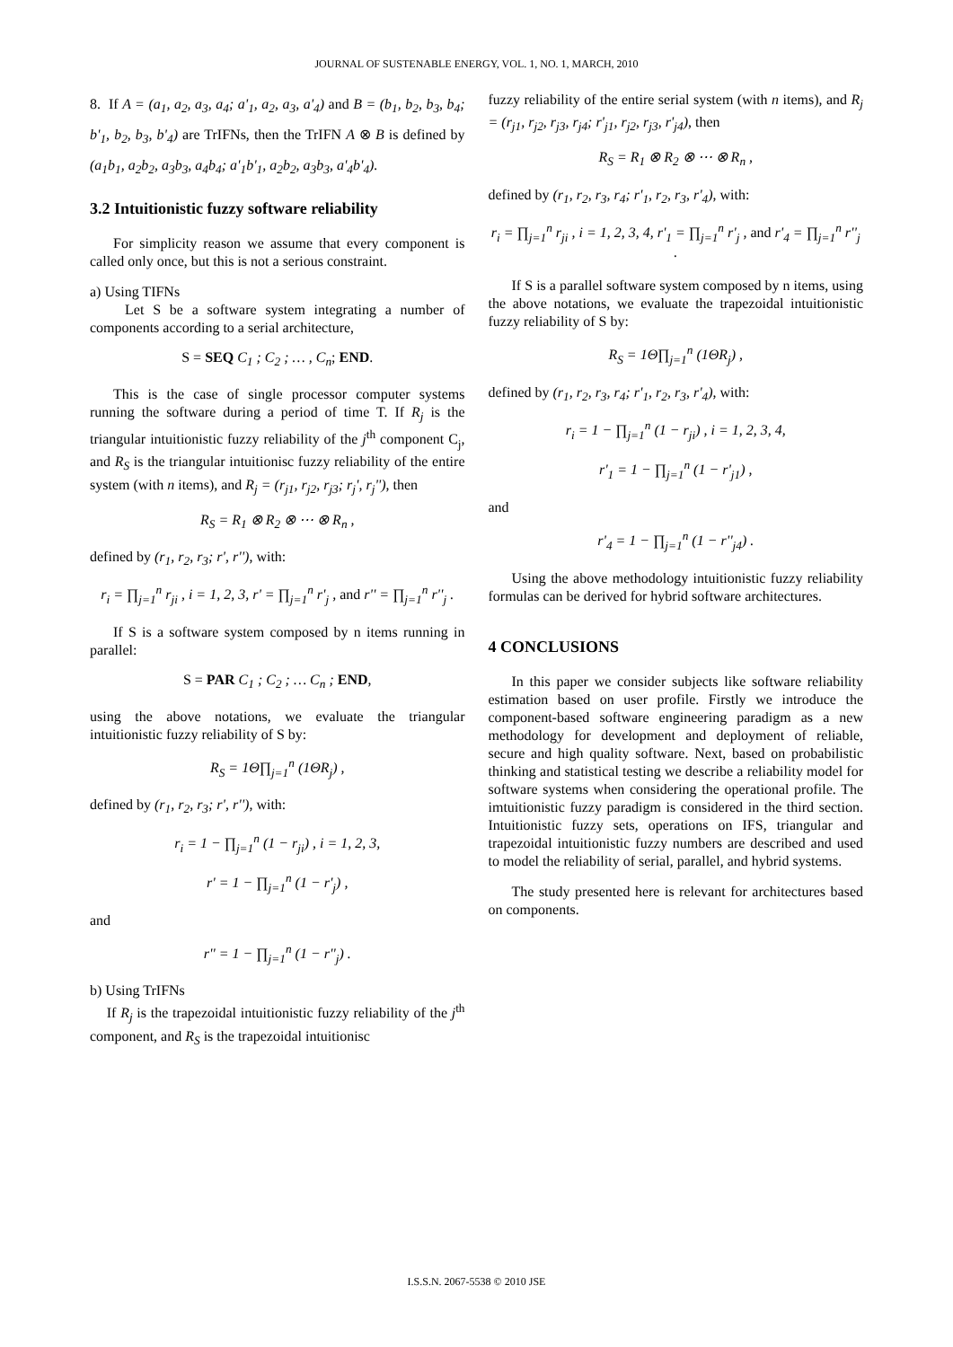JOURNAL OF SUSTENABLE ENERGY, VOL. 1, NO. 1, MARCH, 2010
8. If A = (a<sub>1</sub>, a<sub>2</sub>, a<sub>3</sub>, a<sub>4</sub>; a'<sub>1</sub>, a<sub>2</sub>, a<sub>3</sub>, a'<sub>4</sub>) and B = (b<sub>1</sub>, b<sub>2</sub>, b<sub>3</sub>, b<sub>4</sub>; b'<sub>1</sub>, b<sub>2</sub>, b<sub>3</sub>, b'<sub>4</sub>) are TrIFNs, then the TrIFN A ⊗ B is defined by (a<sub>1</sub>b<sub>1</sub>, a<sub>2</sub>b<sub>2</sub>, a<sub>3</sub>b<sub>3</sub>, a<sub>4</sub>b<sub>4</sub>; a'<sub>1</sub>b'<sub>1</sub>, a<sub>2</sub>b<sub>2</sub>, a<sub>3</sub>b<sub>3</sub>, a'<sub>4</sub>b'<sub>4</sub>).
3.2 Intuitionistic fuzzy software reliability
For simplicity reason we assume that every component is called only once, but this is not a serious constraint.
a) Using TIFNs
Let S be a software system integrating a number of components according to a serial architecture,
S = SEQ C<sub>1</sub> ; C<sub>2</sub> ; … , C<sub>n</sub>; END.
This is the case of single processor computer systems running the software during a period of time T. If R<sub>j</sub> is the triangular intuitionistic fuzzy reliability of the j<sup>th</sup> component C<sub>j</sub>, and R<sub>S</sub> is the triangular intuitionisc fuzzy reliability of the entire system (with n items), and R<sub>j</sub> = (r<sub>j1</sub>, r<sub>j2</sub>, r<sub>j3</sub>; r<sub>j</sub>', r<sub>j</sub>''), then
R<sub>S</sub> = R<sub>1</sub> ⊗ R<sub>2</sub> ⊗ ⋯ ⊗ R<sub>n</sub> ,
defined by (r<sub>1</sub>, r<sub>2</sub>, r<sub>3</sub>; r', r''), with:
r<sub>i</sub> = ∏<sub>j=1</sub><sup>n</sup> r<sub>ji</sub> , i = 1, 2, 3, r' = ∏<sub>j=1</sub><sup>n</sup> r'<sub>j</sub> , and r'' = ∏<sub>j=1</sub><sup>n</sup> r''<sub>j</sub> .
If S is a software system composed by n items running in parallel:
S = PAR C<sub>1</sub> ; C<sub>2</sub> ; … C<sub>n</sub> ; END,
using the above notations, we evaluate the triangular intuitionistic fuzzy reliability of S by:
R<sub>S</sub> = 1Θ∏<sub>j=1</sub><sup>n</sup> (1ΘR<sub>j</sub>) ,
defined by (r<sub>1</sub>, r<sub>2</sub>, r<sub>3</sub>; r', r''), with:
r<sub>i</sub> = 1 − ∏<sub>j=1</sub><sup>n</sup> (1 − r<sub>ji</sub>) , i = 1, 2, 3,
r' = 1 − ∏<sub>j=1</sub><sup>n</sup> (1 − r'<sub>j</sub>) ,
and
r'' = 1 − ∏<sub>j=1</sub><sup>n</sup> (1 − r''<sub>j</sub>) .
b) Using TrIFNs
If R<sub>j</sub> is the trapezoidal intuitionistic fuzzy reliability of the j<sup>th</sup> component, and R<sub>S</sub> is the trapezoidal intuitionisc
fuzzy reliability of the entire serial system (with n items), and R<sub>j</sub> = (r<sub>j1</sub>, r<sub>j2</sub>, r<sub>j3</sub>, r<sub>j4</sub>; r'<sub>j1</sub>, r<sub>j2</sub>, r<sub>j3</sub>, r'<sub>j4</sub>), then
R<sub>S</sub> = R<sub>1</sub> ⊗ R<sub>2</sub> ⊗ ⋯ ⊗ R<sub>n</sub> ,
defined by (r<sub>1</sub>, r<sub>2</sub>, r<sub>3</sub>, r<sub>4</sub>; r'<sub>1</sub>, r<sub>2</sub>, r<sub>3</sub>, r'<sub>4</sub>), with:
r<sub>i</sub> = ∏<sub>j=1</sub><sup>n</sup> r<sub>ji</sub> , i = 1, 2, 3, 4, r'<sub>1</sub> = ∏<sub>j=1</sub><sup>n</sup> r'<sub>j</sub> , and r'<sub>4</sub> = ∏<sub>j=1</sub><sup>n</sup> r''<sub>j</sub> .
If S is a parallel software system composed by n items, using the above notations, we evaluate the trapezoidal intuitionistic fuzzy reliability of S by:
R<sub>S</sub> = 1Θ∏<sub>j=1</sub><sup>n</sup> (1ΘR<sub>j</sub>) ,
defined by (r<sub>1</sub>, r<sub>2</sub>, r<sub>3</sub>, r<sub>4</sub>; r'<sub>1</sub>, r<sub>2</sub>, r<sub>3</sub>, r'<sub>4</sub>), with:
r<sub>i</sub> = 1 − ∏<sub>j=1</sub><sup>n</sup> (1 − r<sub>ji</sub>) , i = 1, 2, 3, 4,
r'<sub>1</sub> = 1 − ∏<sub>j=1</sub><sup>n</sup> (1 − r'<sub>j1</sub>) ,
and
r'<sub>4</sub> = 1 − ∏<sub>j=1</sub><sup>n</sup> (1 − r''<sub>j4</sub>) .
Using the above methodology intuitionistic fuzzy reliability formulas can be derived for hybrid software architectures.
4 CONCLUSIONS
In this paper we consider subjects like software reliability estimation based on user profile. Firstly we introduce the component-based software engineering paradigm as a new methodology for development and deployment of reliable, secure and high quality software. Next, based on probabilistic thinking and statistical testing we describe a reliability model for software systems when considering the operational profile. The imtuitionistic fuzzy paradigm is considered in the third section. Intuitionistic fuzzy sets, operations on IFS, triangular and trapezoidal intuitionistic fuzzy numbers are described and used to model the reliability of serial, parallel, and hybrid systems.
The study presented here is relevant for architectures based on components.
I.S.S.N. 2067-5538 © 2010 JSE